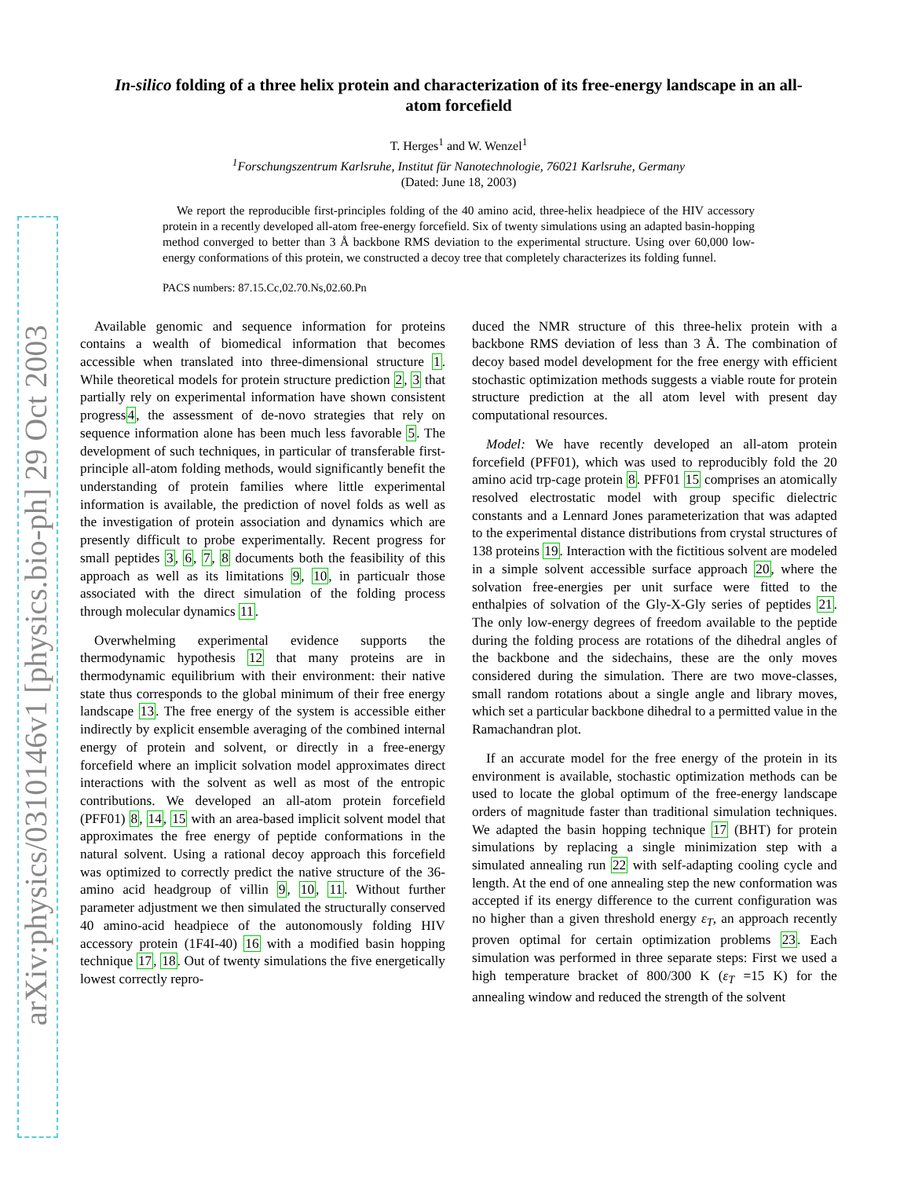arXiv:physics/0310146v1 [physics.bio-ph] 29 Oct 2003
In-silico folding of a three helix protein and characterization of its free-energy landscape in an all-atom forcefield
T. Herges<sup>1</sup> and W. Wenzel<sup>1</sup>
<sup>1</sup> Forschungszentrum Karlsruhe, Institut für Nanotechnologie, 76021 Karlsruhe, Germany
(Dated: June 18, 2003)
We report the reproducible first-principles folding of the 40 amino acid, three-helix headpiece of the HIV accessory protein in a recently developed all-atom free-energy forcefield. Six of twenty simulations using an adapted basin-hopping method converged to better than 3 Å backbone RMS deviation to the experimental structure. Using over 60,000 low-energy conformations of this protein, we constructed a decoy tree that completely characterizes its folding funnel.
PACS numbers: 87.15.Cc,02.70.Ns,02.60.Pn
Available genomic and sequence information for proteins contains a wealth of biomedical information that becomes accessible when translated into three-dimensional structure 1. While theoretical models for protein structure prediction 2, 3 that partially rely on experimental information have shown consistent progress4, the assessment of de-novo strategies that rely on sequence information alone has been much less favorable 5. The development of such techniques, in particular of transferable first-principle all-atom folding methods, would significantly benefit the understanding of protein families where little experimental information is available, the prediction of novel folds as well as the investigation of protein association and dynamics which are presently difficult to probe experimentally. Recent progress for small peptides 3, 6, 7, 8 documents both the feasibility of this approach as well as its limitations 9, 10, in particualr those associated with the direct simulation of the folding process through molecular dynamics 11.
Overwhelming experimental evidence supports the thermodynamic hypothesis 12 that many proteins are in thermodynamic equilibrium with their environment: their native state thus corresponds to the global minimum of their free energy landscape 13. The free energy of the system is accessible either indirectly by explicit ensemble averaging of the combined internal energy of protein and solvent, or directly in a free-energy forcefield where an implicit solvation model approximates direct interactions with the solvent as well as most of the entropic contributions. We developed an all-atom protein forcefield (PFF01) 8, 14, 15 with an area-based implicit solvent model that approximates the free energy of peptide conformations in the natural solvent. Using a rational decoy approach this forcefield was optimized to correctly predict the native structure of the 36-amino acid headgroup of villin 9, 10, 11. Without further parameter adjustment we then simulated the structurally conserved 40 amino-acid headpiece of the autonomously folding HIV accessory protein (1F4I-40) 16 with a modified basin hopping technique 17, 18. Out of twenty simulations the five energetically lowest correctly repro-
duced the NMR structure of this three-helix protein with a backbone RMS deviation of less than 3 Å. The combination of decoy based model development for the free energy with efficient stochastic optimization methods suggests a viable route for protein structure prediction at the all atom level with present day computational resources.
Model: We have recently developed an all-atom protein forcefield (PFF01), which was used to reproducibly fold the 20 amino acid trp-cage protein 8. PFF01 15 comprises an atomically resolved electrostatic model with group specific dielectric constants and a Lennard Jones parameterization that was adapted to the experimental distance distributions from crystal structures of 138 proteins 19. Interaction with the fictitious solvent are modeled in a simple solvent accessible surface approach 20, where the solvation free-energies per unit surface were fitted to the enthalpies of solvation of the Gly-X-Gly series of peptides 21. The only low-energy degrees of freedom available to the peptide during the folding process are rotations of the dihedral angles of the backbone and the sidechains, these are the only moves considered during the simulation. There are two move-classes, small random rotations about a single angle and library moves, which set a particular backbone dihedral to a permitted value in the Ramachandran plot.
If an accurate model for the free energy of the protein in its environment is available, stochastic optimization methods can be used to locate the global optimum of the free-energy landscape orders of magnitude faster than traditional simulation techniques. We adapted the basin hopping technique 17 (BHT) for protein simulations by replacing a single minimization step with a simulated annealing run 22 with self-adapting cooling cycle and length. At the end of one annealing step the new conformation was accepted if its energy difference to the current configuration was no higher than a given threshold energy ε<sub>T</sub>, an approach recently proven optimal for certain optimization problems 23. Each simulation was performed in three separate steps: First we used a high temperature bracket of 800/300 K (ε<sub>T</sub> =15 K) for the annealing window and reduced the strength of the solvent